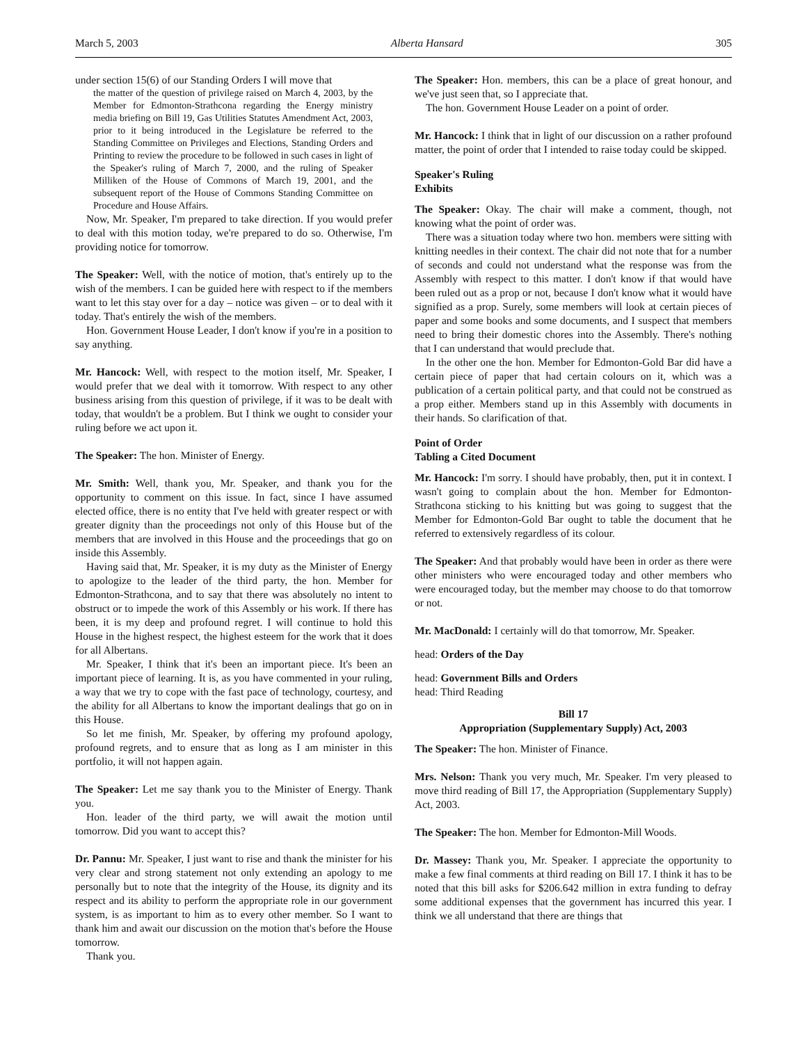March 5, 2003 Alberta Hansard 305
under section 15(6) of our Standing Orders I will move that
the matter of the question of privilege raised on March 4, 2003, by the Member for Edmonton-Strathcona regarding the Energy ministry media briefing on Bill 19, Gas Utilities Statutes Amendment Act, 2003, prior to it being introduced in the Legislature be referred to the Standing Committee on Privileges and Elections, Standing Orders and Printing to review the procedure to be followed in such cases in light of the Speaker's ruling of March 7, 2000, and the ruling of Speaker Milliken of the House of Commons of March 19, 2001, and the subsequent report of the House of Commons Standing Committee on Procedure and House Affairs.
Now, Mr. Speaker, I'm prepared to take direction. If you would prefer to deal with this motion today, we're prepared to do so. Otherwise, I'm providing notice for tomorrow.
The Speaker: Well, with the notice of motion, that's entirely up to the wish of the members. I can be guided here with respect to if the members want to let this stay over for a day – notice was given – or to deal with it today. That's entirely the wish of the members.
Hon. Government House Leader, I don't know if you're in a position to say anything.
Mr. Hancock: Well, with respect to the motion itself, Mr. Speaker, I would prefer that we deal with it tomorrow. With respect to any other business arising from this question of privilege, if it was to be dealt with today, that wouldn't be a problem. But I think we ought to consider your ruling before we act upon it.
The Speaker: The hon. Minister of Energy.
Mr. Smith: Well, thank you, Mr. Speaker, and thank you for the opportunity to comment on this issue. In fact, since I have assumed elected office, there is no entity that I've held with greater respect or with greater dignity than the proceedings not only of this House but of the members that are involved in this House and the proceedings that go on inside this Assembly.
Having said that, Mr. Speaker, it is my duty as the Minister of Energy to apologize to the leader of the third party, the hon. Member for Edmonton-Strathcona, and to say that there was absolutely no intent to obstruct or to impede the work of this Assembly or his work. If there has been, it is my deep and profound regret. I will continue to hold this House in the highest respect, the highest esteem for the work that it does for all Albertans.
Mr. Speaker, I think that it's been an important piece. It's been an important piece of learning. It is, as you have commented in your ruling, a way that we try to cope with the fast pace of technology, courtesy, and the ability for all Albertans to know the important dealings that go on in this House.
So let me finish, Mr. Speaker, by offering my profound apology, profound regrets, and to ensure that as long as I am minister in this portfolio, it will not happen again.
The Speaker: Let me say thank you to the Minister of Energy. Thank you.
Hon. leader of the third party, we will await the motion until tomorrow. Did you want to accept this?
Dr. Pannu: Mr. Speaker, I just want to rise and thank the minister for his very clear and strong statement not only extending an apology to me personally but to note that the integrity of the House, its dignity and its respect and its ability to perform the appropriate role in our government system, is as important to him as to every other member. So I want to thank him and await our discussion on the motion that's before the House tomorrow.
Thank you.
The Speaker: Hon. members, this can be a place of great honour, and we've just seen that, so I appreciate that.
The hon. Government House Leader on a point of order.
Mr. Hancock: I think that in light of our discussion on a rather profound matter, the point of order that I intended to raise today could be skipped.
Speaker's Ruling
Exhibits
The Speaker: Okay. The chair will make a comment, though, not knowing what the point of order was.
There was a situation today where two hon. members were sitting with knitting needles in their context. The chair did not note that for a number of seconds and could not understand what the response was from the Assembly with respect to this matter. I don't know if that would have been ruled out as a prop or not, because I don't know what it would have signified as a prop. Surely, some members will look at certain pieces of paper and some books and some documents, and I suspect that members need to bring their domestic chores into the Assembly. There's nothing that I can understand that would preclude that.
In the other one the hon. Member for Edmonton-Gold Bar did have a certain piece of paper that had certain colours on it, which was a publication of a certain political party, and that could not be construed as a prop either. Members stand up in this Assembly with documents in their hands. So clarification of that.
Point of Order
Tabling a Cited Document
Mr. Hancock: I'm sorry. I should have probably, then, put it in context. I wasn't going to complain about the hon. Member for Edmonton-Strathcona sticking to his knitting but was going to suggest that the Member for Edmonton-Gold Bar ought to table the document that he referred to extensively regardless of its colour.
The Speaker: And that probably would have been in order as there were other ministers who were encouraged today and other members who were encouraged today, but the member may choose to do that tomorrow or not.
Mr. MacDonald: I certainly will do that tomorrow, Mr. Speaker.
head: Orders of the Day
head: Government Bills and Orders
head: Third Reading
Bill 17
Appropriation (Supplementary Supply) Act, 2003
The Speaker: The hon. Minister of Finance.
Mrs. Nelson: Thank you very much, Mr. Speaker. I'm very pleased to move third reading of Bill 17, the Appropriation (Supplementary Supply) Act, 2003.
The Speaker: The hon. Member for Edmonton-Mill Woods.
Dr. Massey: Thank you, Mr. Speaker. I appreciate the opportunity to make a few final comments at third reading on Bill 17. I think it has to be noted that this bill asks for $206.642 million in extra funding to defray some additional expenses that the government has incurred this year. I think we all understand that there are things that